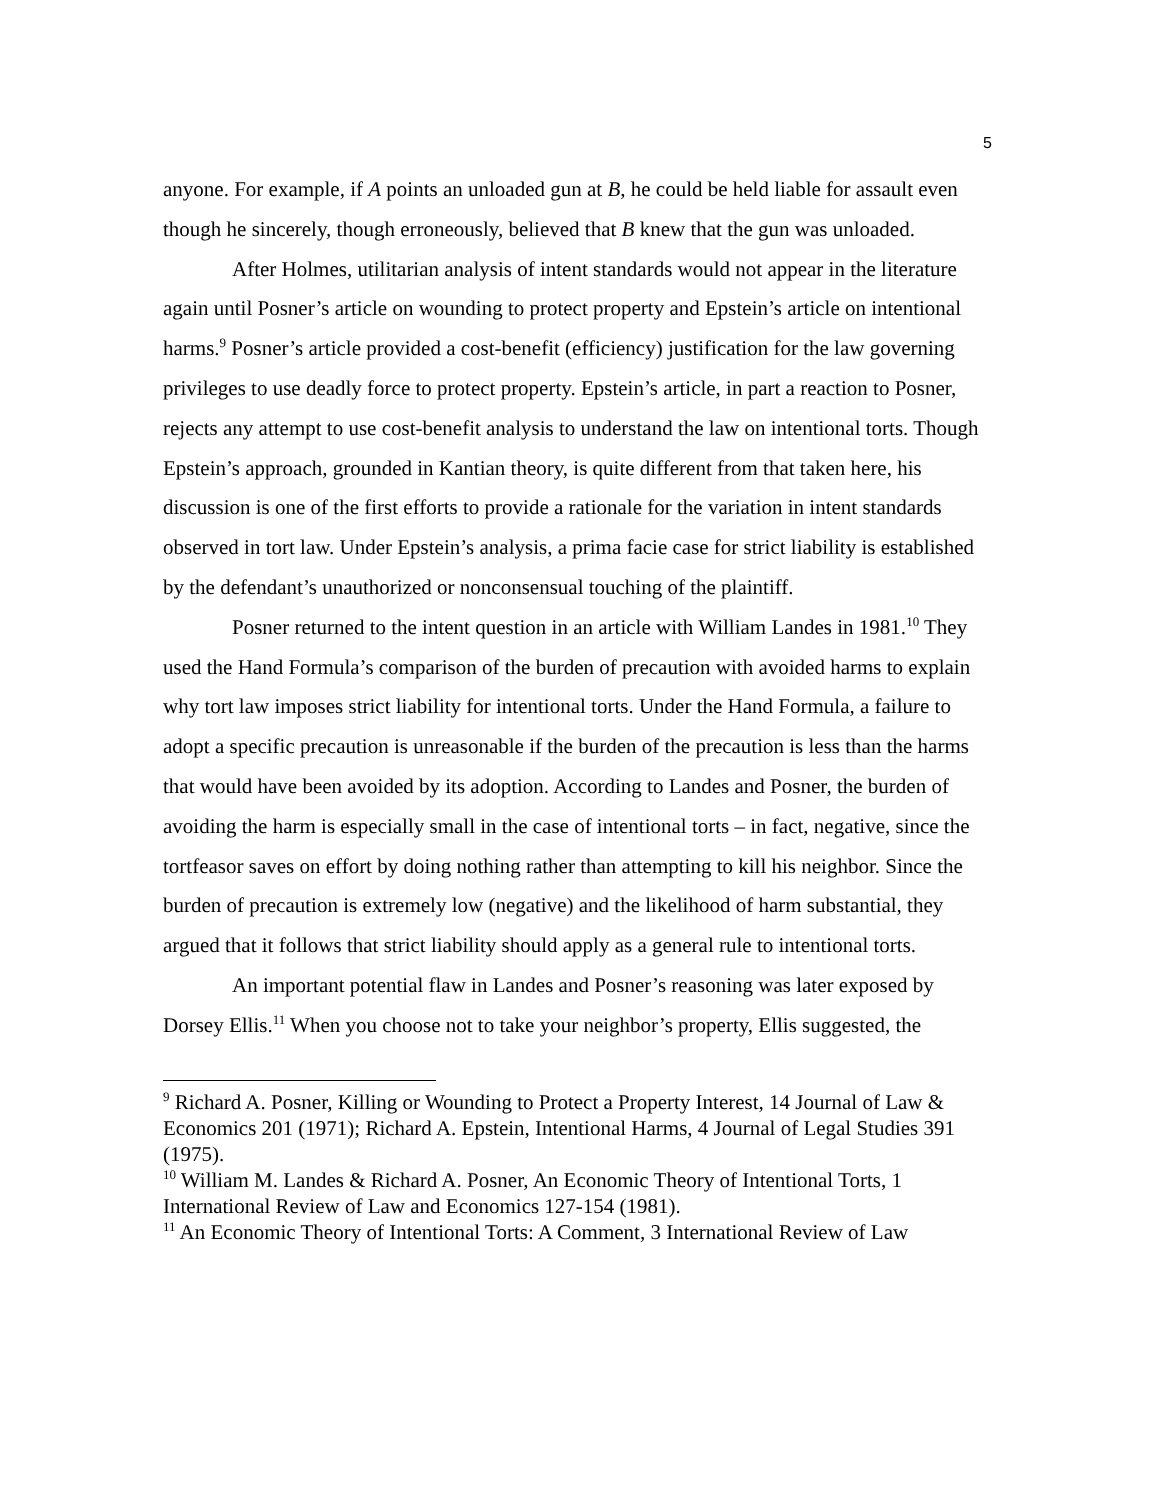5
anyone. For example, if A points an unloaded gun at B, he could be held liable for assault even though he sincerely, though erroneously, believed that B knew that the gun was unloaded.
After Holmes, utilitarian analysis of intent standards would not appear in the literature again until Posner’s article on wounding to protect property and Epstein’s article on intentional harms.<sup>9</sup> Posner’s article provided a cost-benefit (efficiency) justification for the law governing privileges to use deadly force to protect property. Epstein’s article, in part a reaction to Posner, rejects any attempt to use cost-benefit analysis to understand the law on intentional torts. Though Epstein’s approach, grounded in Kantian theory, is quite different from that taken here, his discussion is one of the first efforts to provide a rationale for the variation in intent standards observed in tort law. Under Epstein’s analysis, a prima facie case for strict liability is established by the defendant’s unauthorized or nonconsensual touching of the plaintiff.
Posner returned to the intent question in an article with William Landes in 1981.<sup>10</sup> They used the Hand Formula’s comparison of the burden of precaution with avoided harms to explain why tort law imposes strict liability for intentional torts. Under the Hand Formula, a failure to adopt a specific precaution is unreasonable if the burden of the precaution is less than the harms that would have been avoided by its adoption. According to Landes and Posner, the burden of avoiding the harm is especially small in the case of intentional torts – in fact, negative, since the tortfeasor saves on effort by doing nothing rather than attempting to kill his neighbor. Since the burden of precaution is extremely low (negative) and the likelihood of harm substantial, they argued that it follows that strict liability should apply as a general rule to intentional torts.
An important potential flaw in Landes and Posner’s reasoning was later exposed by Dorsey Ellis.<sup>11</sup> When you choose not to take your neighbor’s property, Ellis suggested, the
<sup>9</sup> Richard A. Posner, Killing or Wounding to Protect a Property Interest, 14 Journal of Law & Economics 201 (1971); Richard A. Epstein, Intentional Harms, 4 Journal of Legal Studies 391 (1975).
<sup>10</sup> William M. Landes & Richard A. Posner, An Economic Theory of Intentional Torts, 1 International Review of Law and Economics 127-154 (1981).
<sup>11</sup> An Economic Theory of Intentional Torts: A Comment, 3 International Review of Law